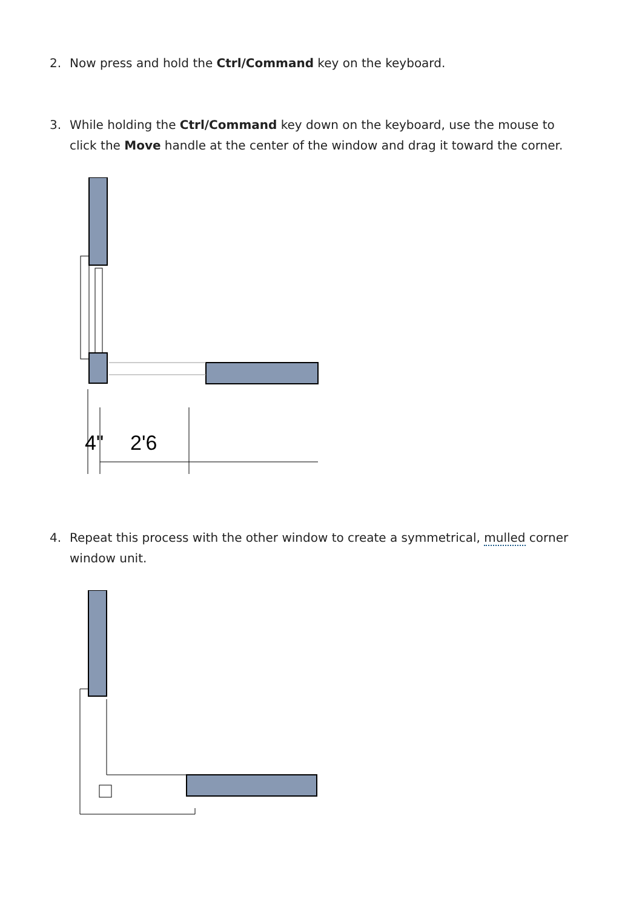2. Now press and hold the Ctrl/Command key on the keyboard.
3. While holding the Ctrl/Command key down on the keyboard, use the mouse to click the Move handle at the center of the window and drag it toward the corner.
4"
2'6
4. Repeat this process with the other window to create a symmetrical, mulled corner window unit.